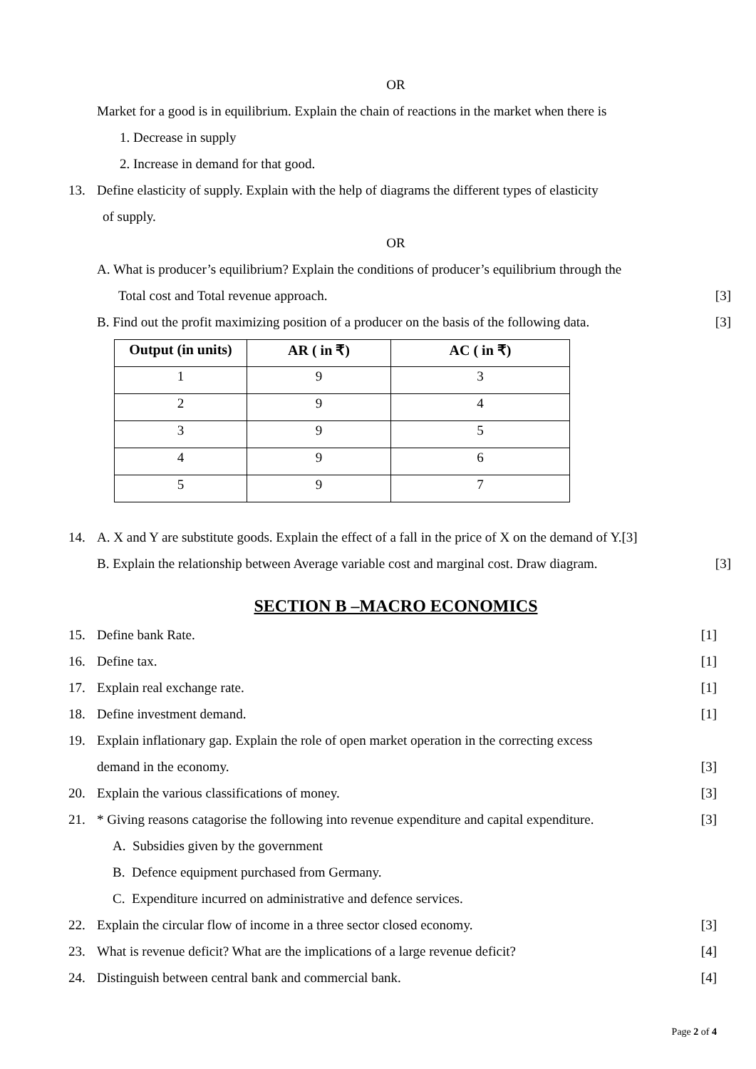OR
Market for a good is in equilibrium. Explain the chain of reactions in the market when there is
1. Decrease in supply
2. Increase in demand for that good.
13.
Define elasticity of supply. Explain with the help of diagrams the different types of elasticity
of supply.
OR
A. What is producer’s equilibrium? Explain the conditions of producer’s equilibrium through the
Total cost and Total revenue approach.
[3]
B. Find out the profit maximizing position of a producer on the basis of the following data.
[3]
| Output (in units) | AR ( in ₹) | AC ( in ₹) |
| --- | --- | --- |
| 1 | 9 | 3 |
| 2 | 9 | 4 |
| 3 | 9 | 5 |
| 4 | 9 | 6 |
| 5 | 9 | 7 |
14.
A. X and Y are substitute goods. Explain the effect of a fall in the price of X on the demand of Y.[3]
B. Explain the relationship between Average variable cost and marginal cost. Draw diagram.
[3]
SECTION B –MACRO ECONOMICS
15. Define bank Rate. [1]
16. Define tax. [1]
17. Explain real exchange rate. [1]
18. Define investment demand. [1]
19.
Explain inflationary gap. Explain the role of open market operation in the correcting excess
demand in the economy. [3]
20.
Explain the various classifications of money.
[3]
21.
* Giving reasons catagorise the following into revenue expenditure and capital expenditure.
[3]
A. Subsidies given by the government
B. Defence equipment purchased from Germany.
C. Expenditure incurred on administrative and defence services.
22.
Explain the circular flow of income in a three sector closed economy.
[3]
23.
What is revenue deficit? What are the implications of a large revenue deficit?
[4]
24.
Distinguish between central bank and commercial bank.
[4]
Page 2 of 4